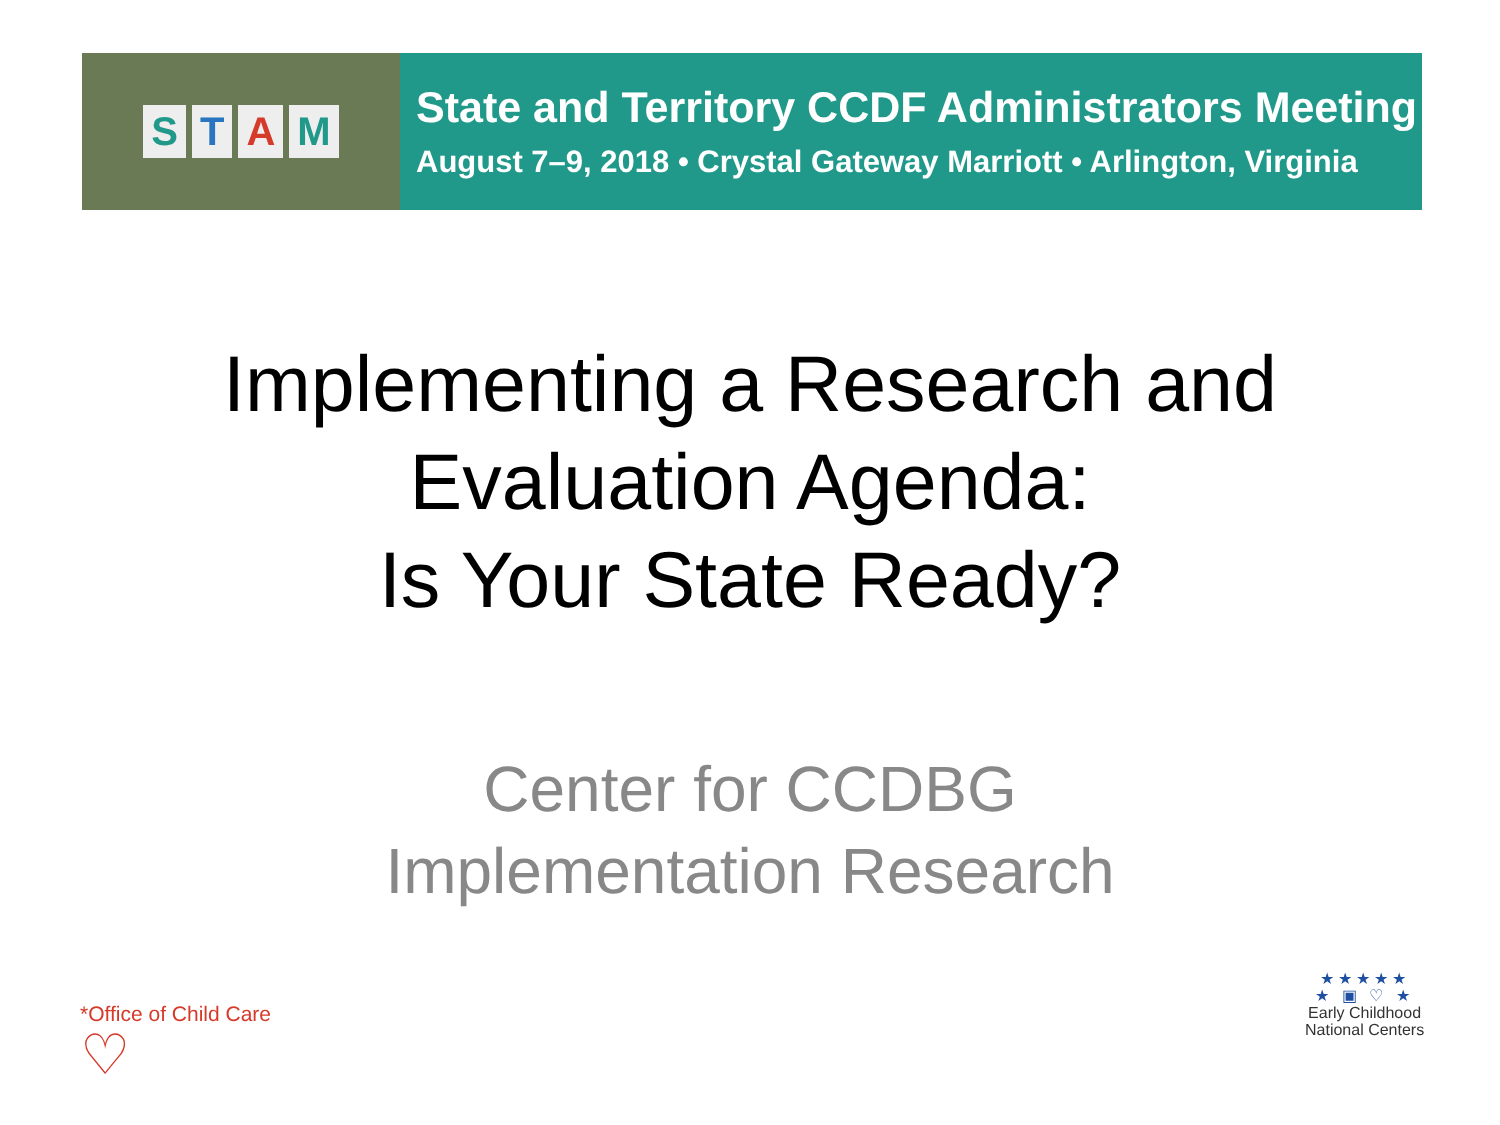STAM
State and Territory CCDF Administrators Meeting
August 7–9, 2018 • Crystal Gateway Marriott • Arlington, Virginia
Implementing a Research and
Evaluation Agenda:
Is Your State Ready?
Center for CCDBG
Implementation Research
*Office of Child Care
♡
★★★★★
★ ▣ ♡ ★
Early Childhood
National Centers